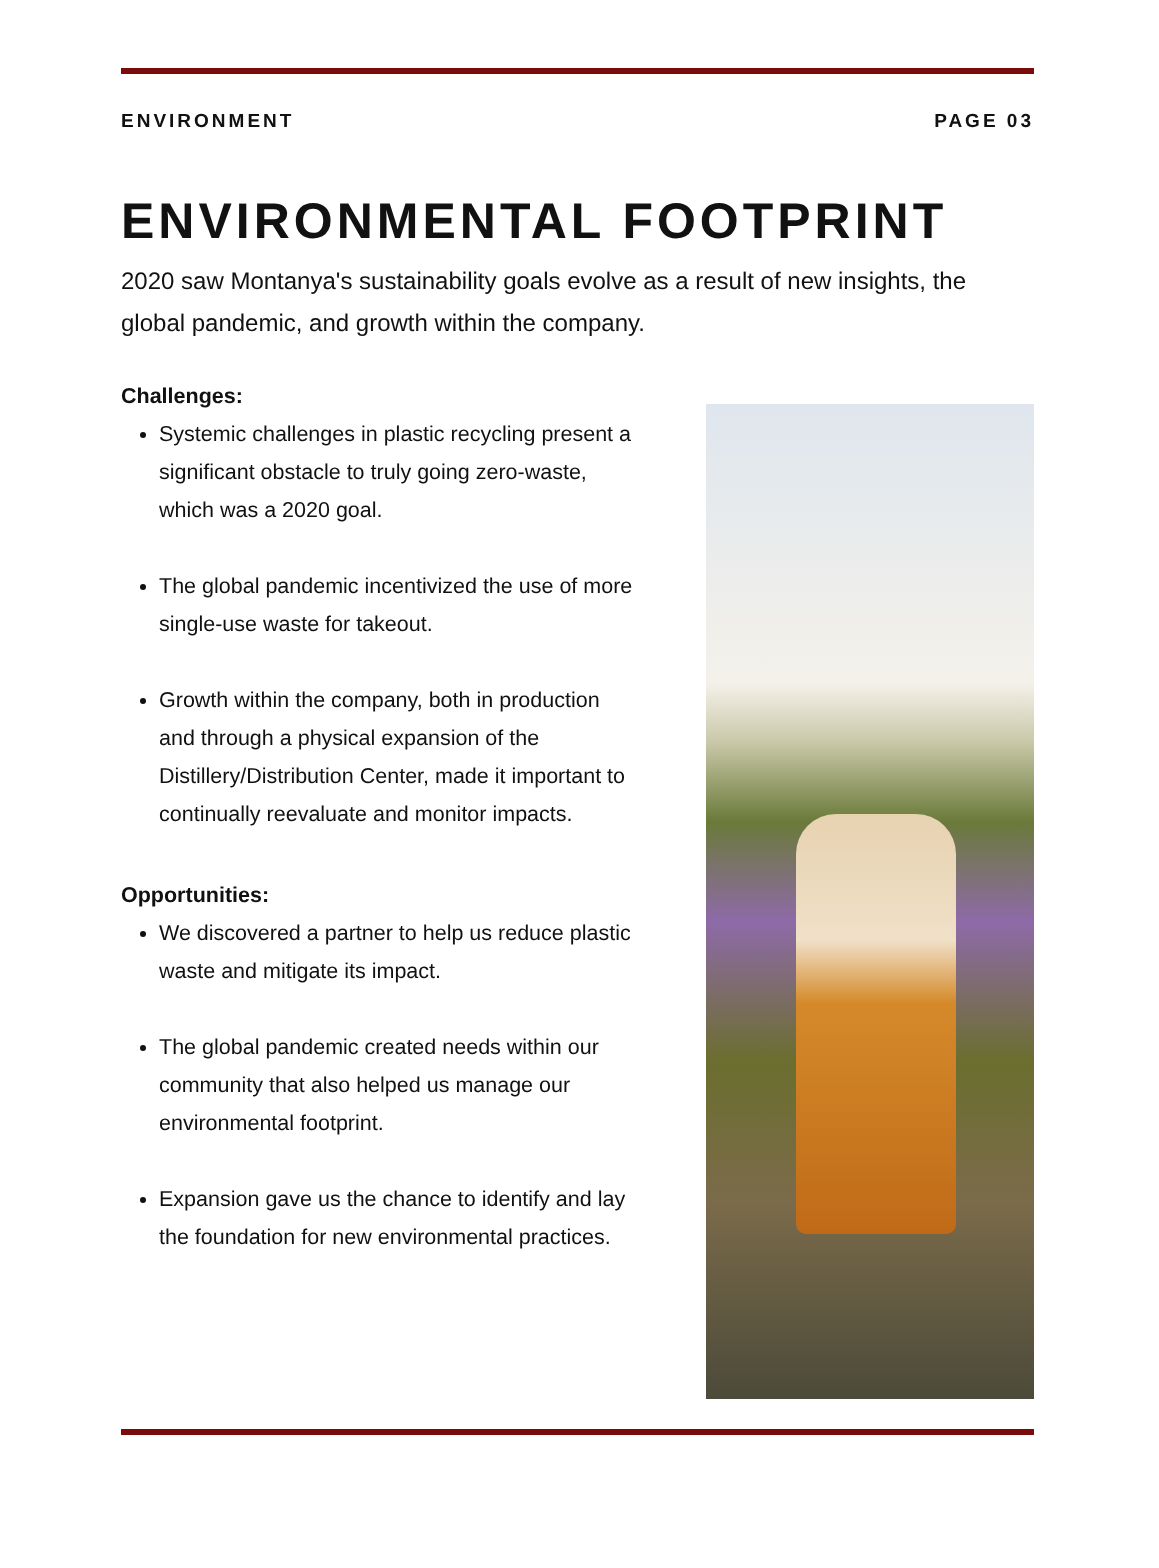ENVIRONMENT PAGE 03
ENVIRONMENTAL FOOTPRINT
2020 saw Montanya's sustainability goals evolve as a result of new insights, the global pandemic, and growth within the company.
Challenges:
Systemic challenges in plastic recycling present a significant obstacle to truly going zero-waste, which was a 2020 goal.
The global pandemic incentivized the use of more single-use waste for takeout.
Growth within the company, both in production and through a physical expansion of the Distillery/Distribution Center, made it important to continually reevaluate and monitor impacts.
Opportunities:
We discovered a partner to help us reduce plastic waste and mitigate its impact.
The global pandemic created needs within our community that also helped us manage our environmental footprint.
Expansion gave us the chance to identify and lay the foundation for new environmental practices.